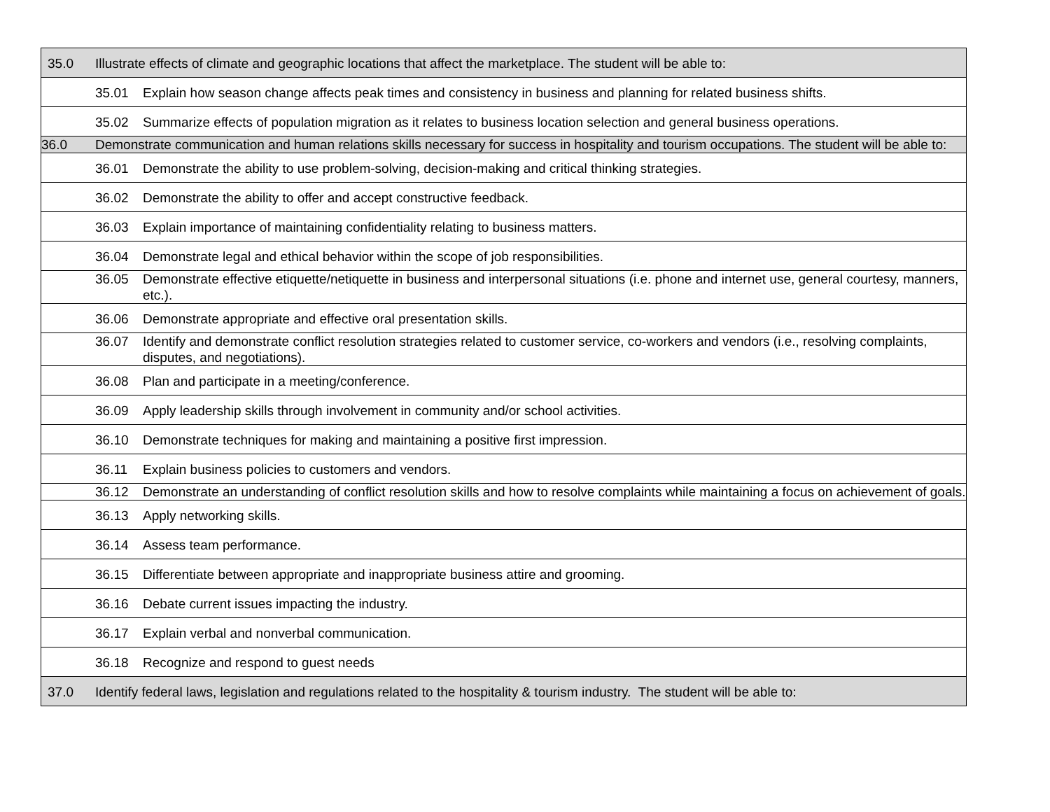| 35.0 | Illustrate effects of climate and geographic locations that affect the marketplace. The student will be able to: | |
| | 35.01 | Explain how season change affects peak times and consistency in business and planning for related business shifts. |
| | 35.02 | Summarize effects of population migration as it relates to business location selection and general business operations. |
| 36.0 | Demonstrate communication and human relations skills necessary for success in hospitality and tourism occupations. The student will be able to: | |
| | 36.01 | Demonstrate the ability to use problem-solving, decision-making and critical thinking strategies. |
| | 36.02 | Demonstrate the ability to offer and accept constructive feedback. |
| | 36.03 | Explain importance of maintaining confidentiality relating to business matters. |
| | 36.04 | Demonstrate legal and ethical behavior within the scope of job responsibilities. |
| | 36.05 | Demonstrate effective etiquette/netiquette in business and interpersonal situations (i.e. phone and internet use, general courtesy, manners, etc.). |
| | 36.06 | Demonstrate appropriate and effective oral presentation skills. |
| | 36.07 | Identify and demonstrate conflict resolution strategies related to customer service, co-workers and vendors (i.e., resolving complaints, disputes, and negotiations). |
| | 36.08 | Plan and participate in a meeting/conference. |
| | 36.09 | Apply leadership skills through involvement in community and/or school activities. |
| | 36.10 | Demonstrate techniques for making and maintaining a positive first impression. |
| | 36.11 | Explain business policies to customers and vendors. |
| | 36.12 | Demonstrate an understanding of conflict resolution skills and how to resolve complaints while maintaining a focus on achievement of goals. |
| | 36.13 | Apply networking skills. |
| | 36.14 | Assess team performance. |
| | 36.15 | Differentiate between appropriate and inappropriate business attire and grooming. |
| | 36.16 | Debate current issues impacting the industry. |
| | 36.17 | Explain verbal and nonverbal communication. |
| | 36.18 | Recognize and respond to guest needs |
| 37.0 | Identify federal laws, legislation and regulations related to the hospitality & tourism industry. The student will be able to: | |